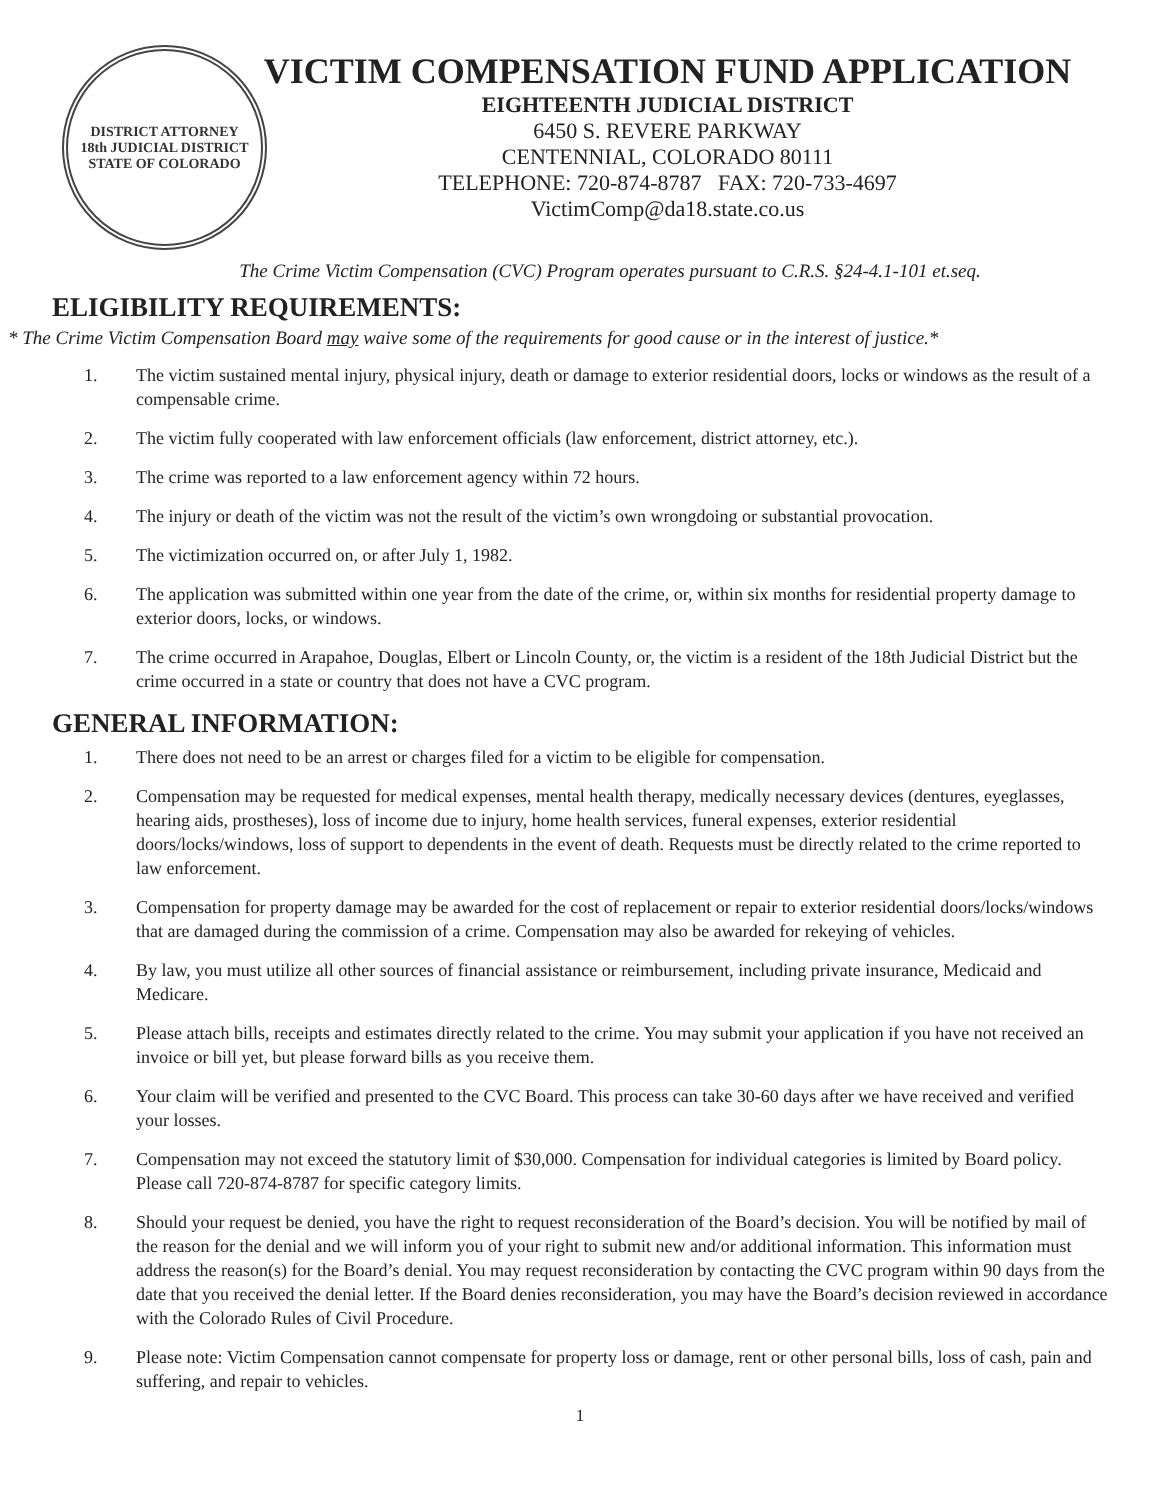DISTRICT ATTORNEY
18th JUDICIAL DISTRICT
STATE OF COLORADO
VICTIM COMPENSATION FUND APPLICATION
EIGHTEENTH JUDICIAL DISTRICT
6450 S. REVERE PARKWAY
CENTENNIAL, COLORADO 80111
TELEPHONE: 720-874-8787 FAX: 720-733-4697
VictimComp@da18.state.co.us
The Crime Victim Compensation (CVC) Program operates pursuant to C.R.S. §24-4.1-101 et.seq.
ELIGIBILITY REQUIREMENTS:
* The Crime Victim Compensation Board may waive some of the requirements for good cause or in the interest of justice.*
1. The victim sustained mental injury, physical injury, death or damage to exterior residential doors, locks or windows as the result of a compensable crime.
2. The victim fully cooperated with law enforcement officials (law enforcement, district attorney, etc.).
3. The crime was reported to a law enforcement agency within 72 hours.
4. The injury or death of the victim was not the result of the victim’s own wrongdoing or substantial provocation.
5. The victimization occurred on, or after July 1, 1982.
6. The application was submitted within one year from the date of the crime, or, within six months for residential property damage to exterior doors, locks, or windows.
7. The crime occurred in Arapahoe, Douglas, Elbert or Lincoln County, or, the victim is a resident of the 18th Judicial District but the crime occurred in a state or country that does not have a CVC program.
GENERAL INFORMATION:
1. There does not need to be an arrest or charges filed for a victim to be eligible for compensation.
2. Compensation may be requested for medical expenses, mental health therapy, medically necessary devices (dentures, eyeglasses, hearing aids, prostheses), loss of income due to injury, home health services, funeral expenses, exterior residential doors/locks/windows, loss of support to dependents in the event of death. Requests must be directly related to the crime reported to law enforcement.
3. Compensation for property damage may be awarded for the cost of replacement or repair to exterior residential doors/locks/windows that are damaged during the commission of a crime. Compensation may also be awarded for rekeying of vehicles.
4. By law, you must utilize all other sources of financial assistance or reimbursement, including private insurance, Medicaid and Medicare.
5. Please attach bills, receipts and estimates directly related to the crime. You may submit your application if you have not received an invoice or bill yet, but please forward bills as you receive them.
6. Your claim will be verified and presented to the CVC Board. This process can take 30-60 days after we have received and verified your losses.
7. Compensation may not exceed the statutory limit of $30,000. Compensation for individual categories is limited by Board policy. Please call 720-874-8787 for specific category limits.
8. Should your request be denied, you have the right to request reconsideration of the Board’s decision. You will be notified by mail of the reason for the denial and we will inform you of your right to submit new and/or additional information. This information must address the reason(s) for the Board’s denial. You may request reconsideration by contacting the CVC program within 90 days from the date that you received the denial letter. If the Board denies reconsideration, you may have the Board’s decision reviewed in accordance with the Colorado Rules of Civil Procedure.
9. Please note: Victim Compensation cannot compensate for property loss or damage, rent or other personal bills, loss of cash, pain and suffering, and repair to vehicles.
1